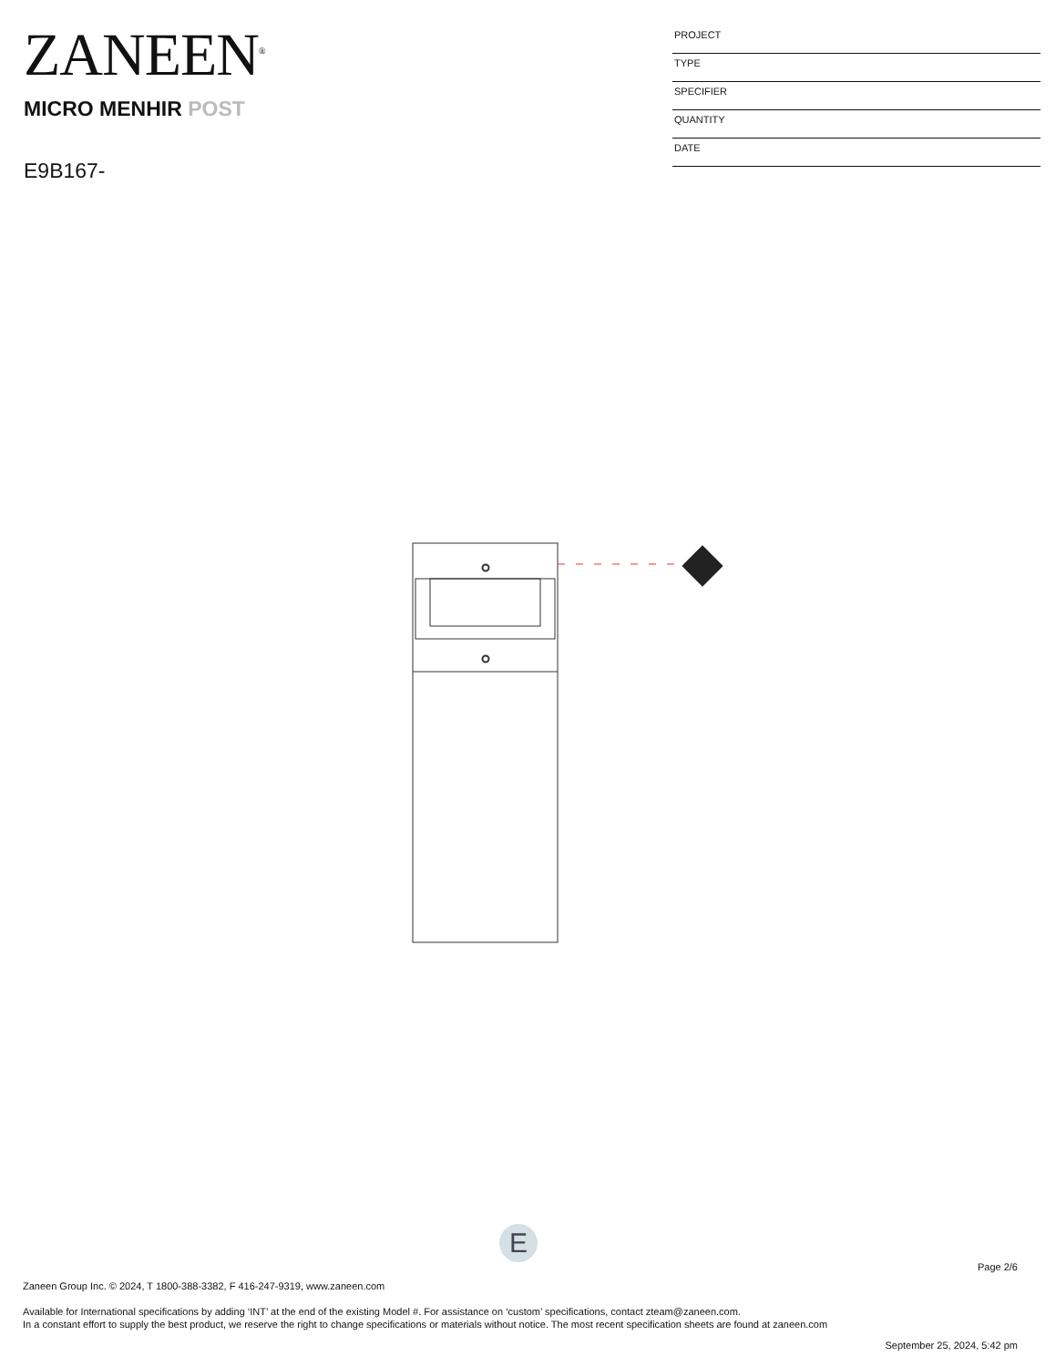ZANEEN<sup>®</sup>
MICRO MENHIR POST
E9B167-
PROJECT
TYPE
SPECIFIER
QUANTITY
DATE
E
Page 2/6
Zaneen Group Inc. © 2024, T 1800-388-3382, F 416-247-9319, www.zaneen.com
Available for International specifications by adding ‘INT’ at the end of the existing Model #. For assistance on ‘custom’ specifications, contact zteam@zaneen.com.
In a constant effort to supply the best product, we reserve the right to change specifications or materials without notice. The most recent specification sheets are found at zaneen.com
September 25, 2024, 5:42 pm